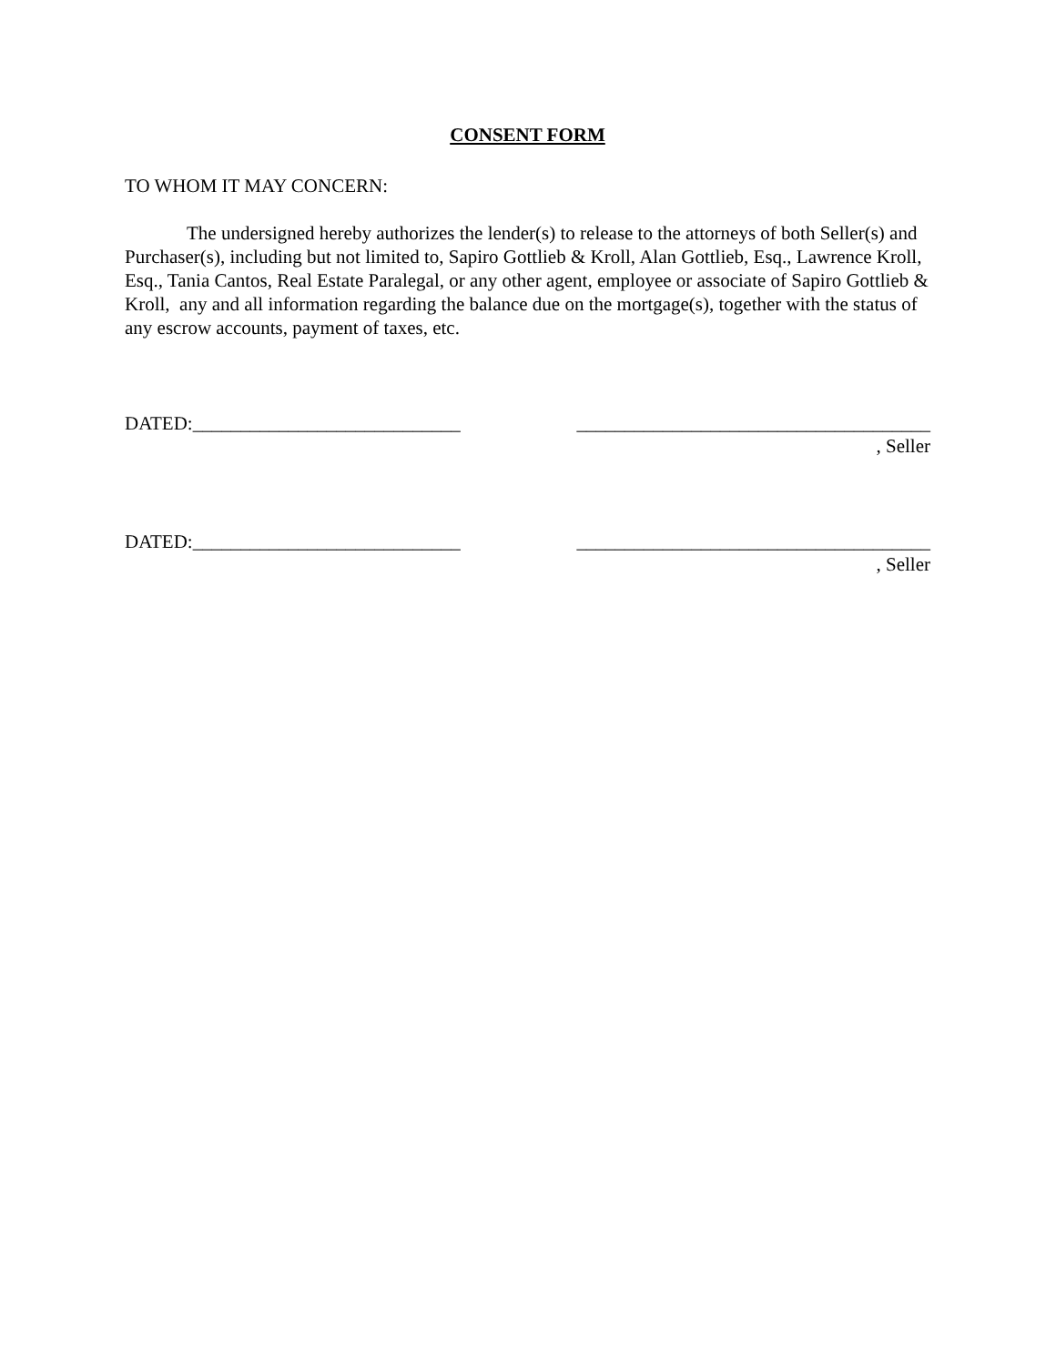CONSENT FORM
TO WHOM IT MAY CONCERN:
The undersigned hereby authorizes the lender(s) to release to the attorneys of both Seller(s) and Purchaser(s), including but not limited to, Sapiro Gottlieb & Kroll, Alan Gottlieb, Esq., Lawrence Kroll, Esq., Tania Cantos, Real Estate Paralegal, or any other agent, employee or associate of Sapiro Gottlieb & Kroll, any and all information regarding the balance due on the mortgage(s), together with the status of any escrow accounts, payment of taxes, etc.
DATED:____________________________
_____________________________________
, Seller
DATED:____________________________
_____________________________________
, Seller